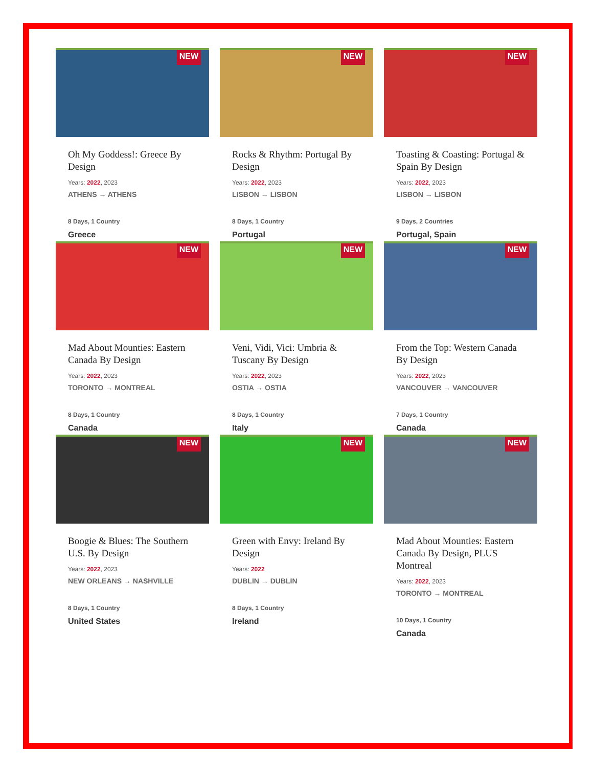NEW
Oh My Goddess!: Greece By Design
Years: 2022, 2023
ATHENS → ATHENS
8 Days, 1 Country
Greece
NEW
Rocks & Rhythm: Portugal By Design
Years: 2022, 2023
LISBON → LISBON
8 Days, 1 Country
Portugal
NEW
Toasting & Coasting: Portugal & Spain By Design
Years: 2022, 2023
LISBON → LISBON
9 Days, 2 Countries
Portugal, Spain
NEW
Mad About Mounties: Eastern Canada By Design
Years: 2022, 2023
TORONTO → MONTREAL
8 Days, 1 Country
Canada
NEW
Veni, Vidi, Vici: Umbria & Tuscany By Design
Years: 2022, 2023
OSTIA → OSTIA
8 Days, 1 Country
Italy
NEW
From the Top: Western Canada By Design
Years: 2022, 2023
VANCOUVER → VANCOUVER
7 Days, 1 Country
Canada
NEW
Boogie & Blues: The Southern U.S. By Design
Years: 2022, 2023
NEW ORLEANS → NASHVILLE
8 Days, 1 Country
United States
NEW
Green with Envy: Ireland By Design
Years: 2022
DUBLIN → DUBLIN
8 Days, 1 Country
Ireland
NEW
Mad About Mounties: Eastern Canada By Design, PLUS Montreal
Years: 2022, 2023
TORONTO → MONTREAL
10 Days, 1 Country
Canada